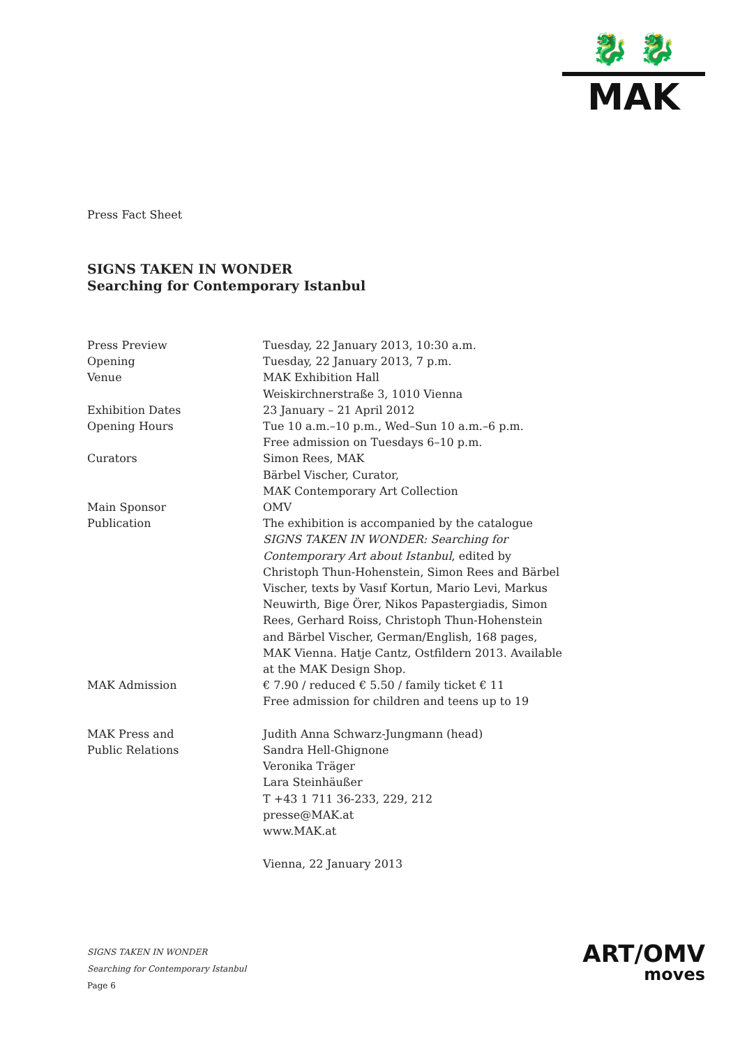🐉 🐉
MAK
Press Fact Sheet
SIGNS TAKEN IN WONDER
Searching for Contemporary Istanbul
| Press Preview | Tuesday, 22 January 2013, 10:30 a.m. |
| Opening | Tuesday, 22 January 2013, 7 p.m. |
| Venue | MAK Exhibition Hall Weiskirchnerstraße 3, 1010 Vienna |
| Exhibition Dates | 23 January – 21 April 2012 |
| Opening Hours | Tue 10 a.m.–10 p.m., Wed–Sun 10 a.m.–6 p.m. Free admission on Tuesdays 6–10 p.m. |
| Curators | Simon Rees, MAK Bärbel Vischer, Curator, MAK Contemporary Art Collection |
| Main Sponsor | OMV |
| Publication | The exhibition is accompanied by the catalogue SIGNS TAKEN IN WONDER: Searching for Contemporary Art about Istanbul , edited by Christoph Thun-Hohenstein, Simon Rees and Bärbel Vischer, texts by Vasıf Kortun, Mario Levi, Markus Neuwirth, Bige Örer, Nikos Papastergiadis, Simon Rees, Gerhard Roiss, Christoph Thun-Hohenstein and Bärbel Vischer, German/English, 168 pages, MAK Vienna. Hatje Cantz, Ostfildern 2013. Available at the MAK Design Shop. |
| MAK Admission | € 7.90 / reduced € 5.50 / family ticket € 11 Free admission for children and teens up to 19 |
| MAK Press and Public Relations | Judith Anna Schwarz-Jungmann (head) Sandra Hell-Ghignone Veronika Träger Lara Steinhäußer T +43 1 711 36-233, 229, 212 presse@MAK.at www.MAK.at Vienna, 22 January 2013 |
SIGNS TAKEN IN WONDER
Searching for Contemporary Istanbul
Page 6
ART/OMV
moves